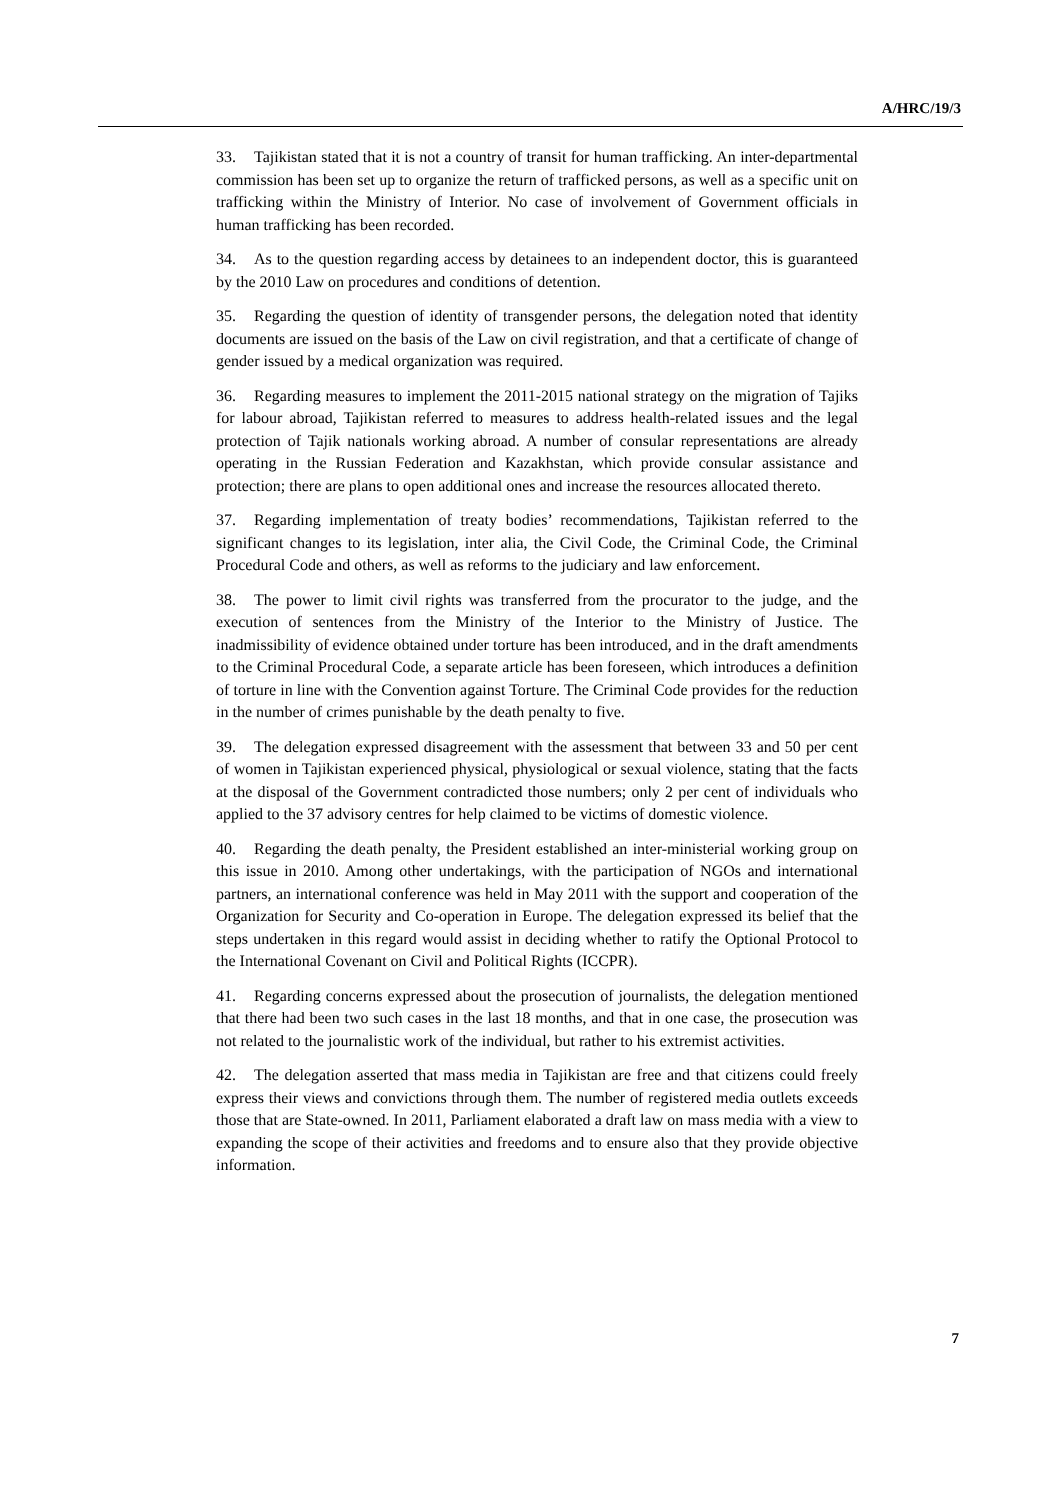A/HRC/19/3
33. Tajikistan stated that it is not a country of transit for human trafficking. An inter-departmental commission has been set up to organize the return of trafficked persons, as well as a specific unit on trafficking within the Ministry of Interior. No case of involvement of Government officials in human trafficking has been recorded.
34. As to the question regarding access by detainees to an independent doctor, this is guaranteed by the 2010 Law on procedures and conditions of detention.
35. Regarding the question of identity of transgender persons, the delegation noted that identity documents are issued on the basis of the Law on civil registration, and that a certificate of change of gender issued by a medical organization was required.
36. Regarding measures to implement the 2011-2015 national strategy on the migration of Tajiks for labour abroad, Tajikistan referred to measures to address health-related issues and the legal protection of Tajik nationals working abroad. A number of consular representations are already operating in the Russian Federation and Kazakhstan, which provide consular assistance and protection; there are plans to open additional ones and increase the resources allocated thereto.
37. Regarding implementation of treaty bodies’ recommendations, Tajikistan referred to the significant changes to its legislation, inter alia, the Civil Code, the Criminal Code, the Criminal Procedural Code and others, as well as reforms to the judiciary and law enforcement.
38. The power to limit civil rights was transferred from the procurator to the judge, and the execution of sentences from the Ministry of the Interior to the Ministry of Justice. The inadmissibility of evidence obtained under torture has been introduced, and in the draft amendments to the Criminal Procedural Code, a separate article has been foreseen, which introduces a definition of torture in line with the Convention against Torture. The Criminal Code provides for the reduction in the number of crimes punishable by the death penalty to five.
39. The delegation expressed disagreement with the assessment that between 33 and 50 per cent of women in Tajikistan experienced physical, physiological or sexual violence, stating that the facts at the disposal of the Government contradicted those numbers; only 2 per cent of individuals who applied to the 37 advisory centres for help claimed to be victims of domestic violence.
40. Regarding the death penalty, the President established an inter-ministerial working group on this issue in 2010. Among other undertakings, with the participation of NGOs and international partners, an international conference was held in May 2011 with the support and cooperation of the Organization for Security and Co-operation in Europe. The delegation expressed its belief that the steps undertaken in this regard would assist in deciding whether to ratify the Optional Protocol to the International Covenant on Civil and Political Rights (ICCPR).
41. Regarding concerns expressed about the prosecution of journalists, the delegation mentioned that there had been two such cases in the last 18 months, and that in one case, the prosecution was not related to the journalistic work of the individual, but rather to his extremist activities.
42. The delegation asserted that mass media in Tajikistan are free and that citizens could freely express their views and convictions through them. The number of registered media outlets exceeds those that are State-owned. In 2011, Parliament elaborated a draft law on mass media with a view to expanding the scope of their activities and freedoms and to ensure also that they provide objective information.
7